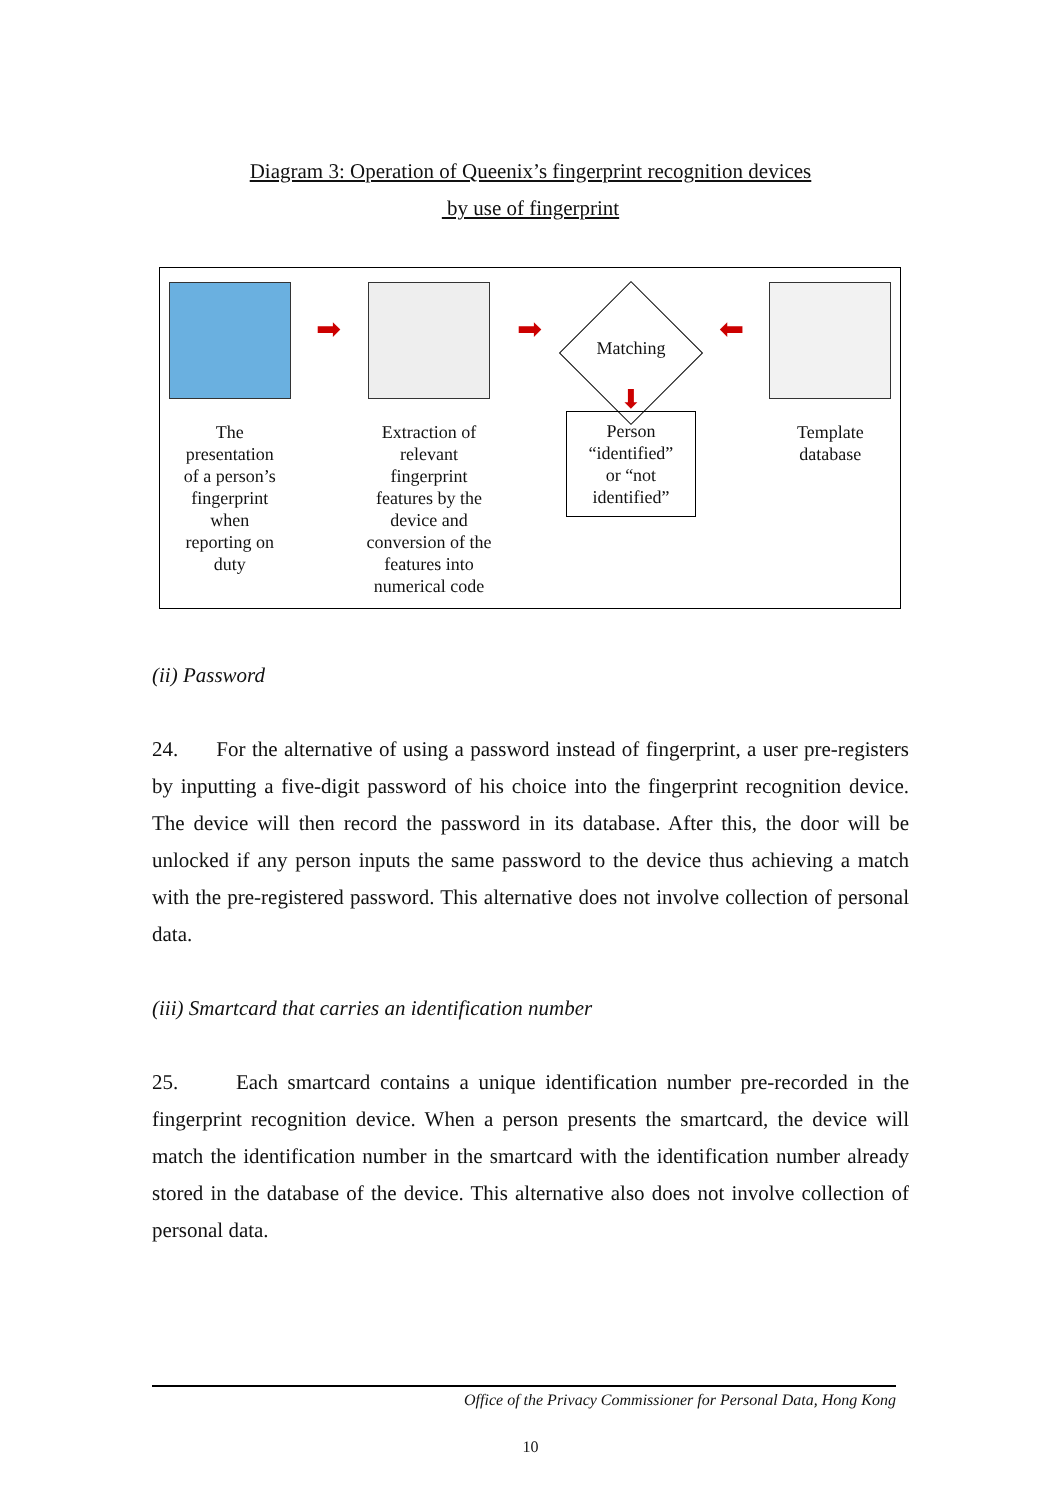Diagram 3: Operation of Queenix’s fingerprint recognition devices
by use of fingerprint
The
presentation
of a person’s
fingerprint
when
reporting on
duty
➡
Extraction of
relevant
fingerprint
features by the
device and
conversion of the
features into
numerical code
➡
Matching
⬇
Person
“identified”
or “not
identified”
⬅
Template
database
(ii) Password
24. For the alternative of using a password instead of fingerprint, a user pre-registers by inputting a five-digit password of his choice into the fingerprint recognition device. The device will then record the password in its database. After this, the door will be unlocked if any person inputs the same password to the device thus achieving a match with the pre-registered password. This alternative does not involve collection of personal data.
(iii) Smartcard that carries an identification number
25. Each smartcard contains a unique identification number pre-recorded in the fingerprint recognition device. When a person presents the smartcard, the device will match the identification number in the smartcard with the identification number already stored in the database of the device. This alternative also does not involve collection of personal data.
Office of the Privacy Commissioner for Personal Data, Hong Kong
10